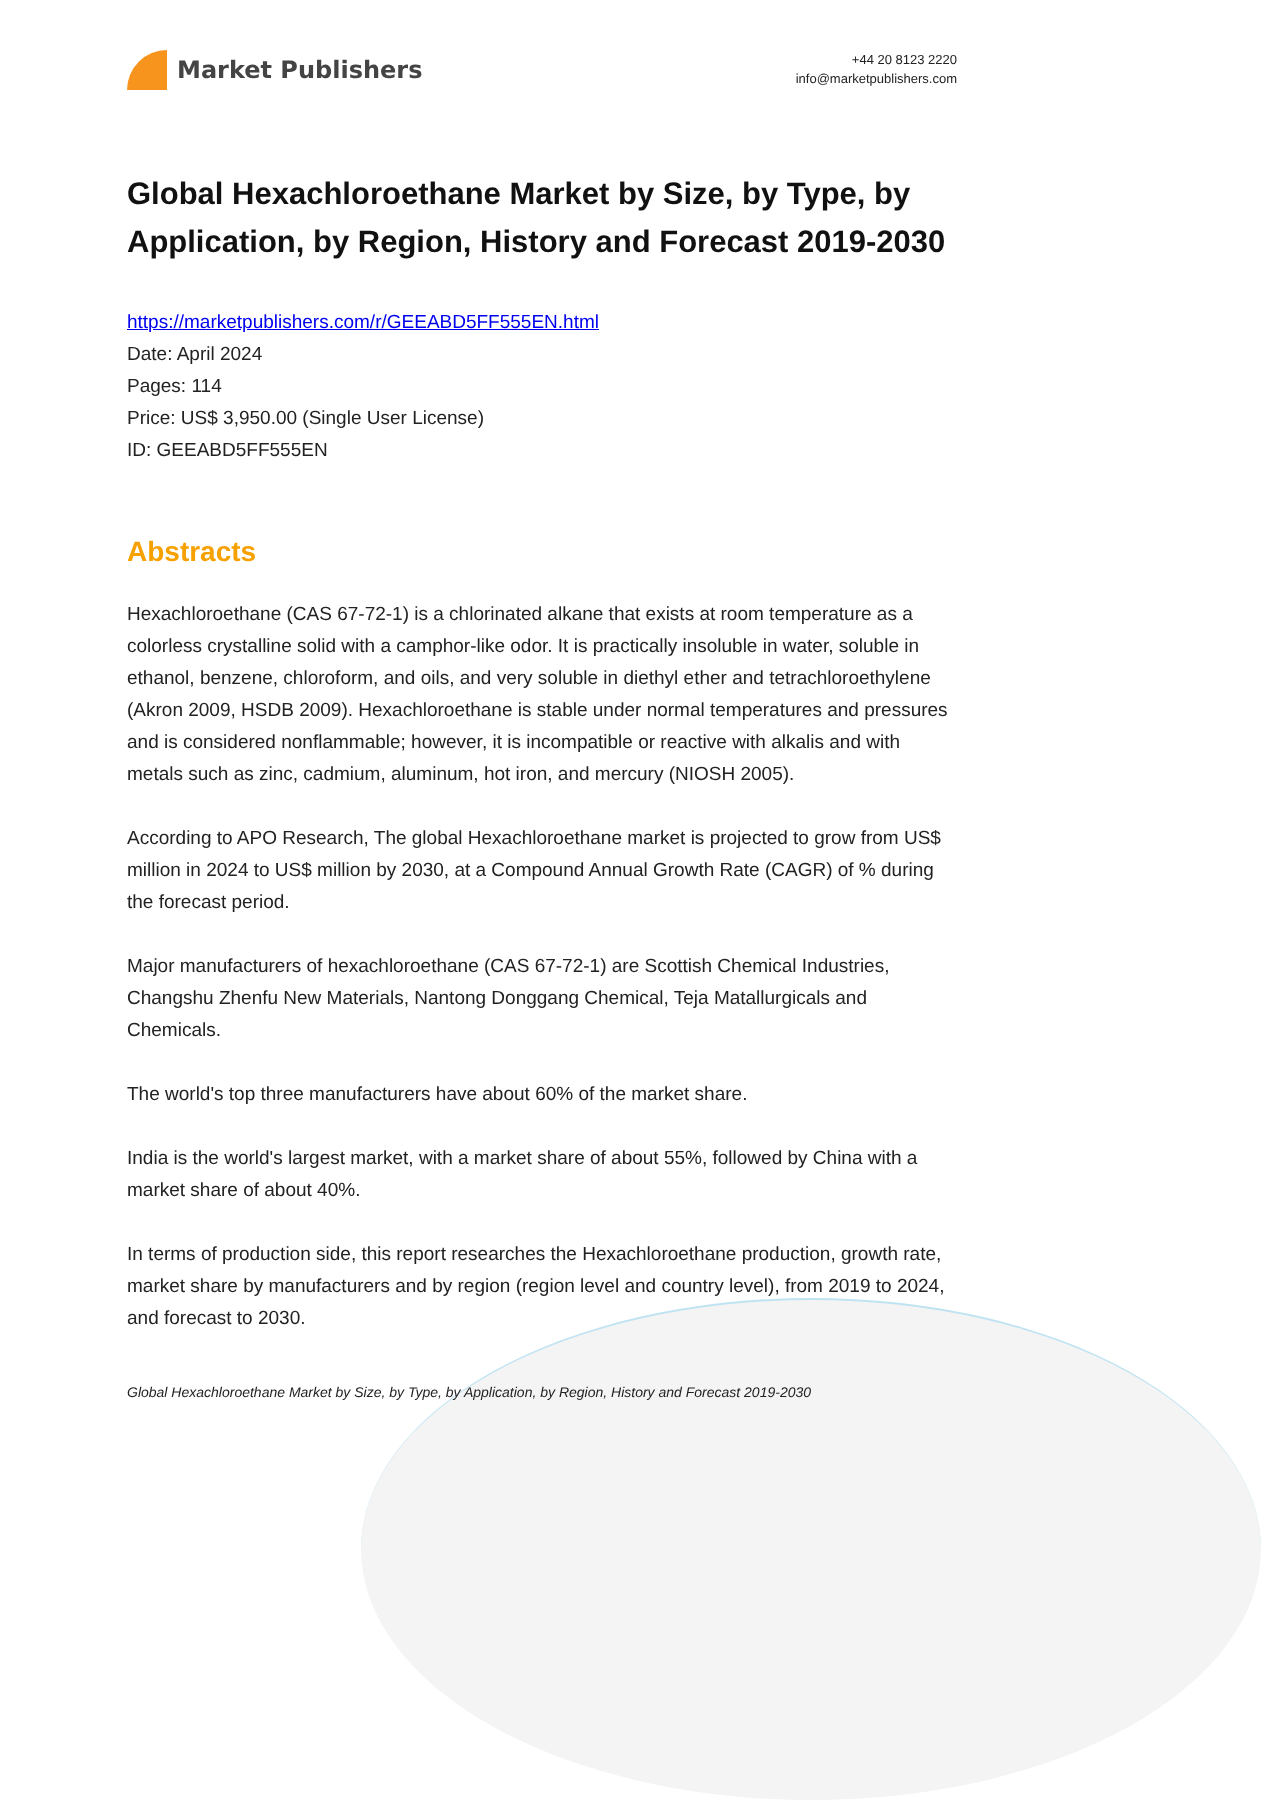Market Publishers
+44 20 8123 2220
info@marketpublishers.com
Global Hexachloroethane Market by Size, by Type, by Application, by Region, History and Forecast 2019-2030
https://marketpublishers.com/r/GEEABD5FF555EN.html
Date: April 2024
Pages: 114
Price: US$ 3,950.00 (Single User License)
ID: GEEABD5FF555EN
Abstracts
Hexachloroethane (CAS 67-72-1) is a chlorinated alkane that exists at room temperature as a colorless crystalline solid with a camphor-like odor. It is practically insoluble in water, soluble in ethanol, benzene, chloroform, and oils, and very soluble in diethyl ether and tetrachloroethylene (Akron 2009, HSDB 2009). Hexachloroethane is stable under normal temperatures and pressures and is considered nonflammable; however, it is incompatible or reactive with alkalis and with metals such as zinc, cadmium, aluminum, hot iron, and mercury (NIOSH 2005).
According to APO Research, The global Hexachloroethane market is projected to grow from US$ million in 2024 to US$ million by 2030, at a Compound Annual Growth Rate (CAGR) of % during the forecast period.
Major manufacturers of hexachloroethane (CAS 67-72-1) are Scottish Chemical Industries, Changshu Zhenfu New Materials, Nantong Donggang Chemical, Teja Matallurgicals and Chemicals.
The world's top three manufacturers have about 60% of the market share.
India is the world's largest market, with a market share of about 55%, followed by China with a market share of about 40%.
In terms of production side, this report researches the Hexachloroethane production, growth rate, market share by manufacturers and by region (region level and country level), from 2019 to 2024, and forecast to 2030.
Global Hexachloroethane Market by Size, by Type, by Application, by Region, History and Forecast 2019-2030